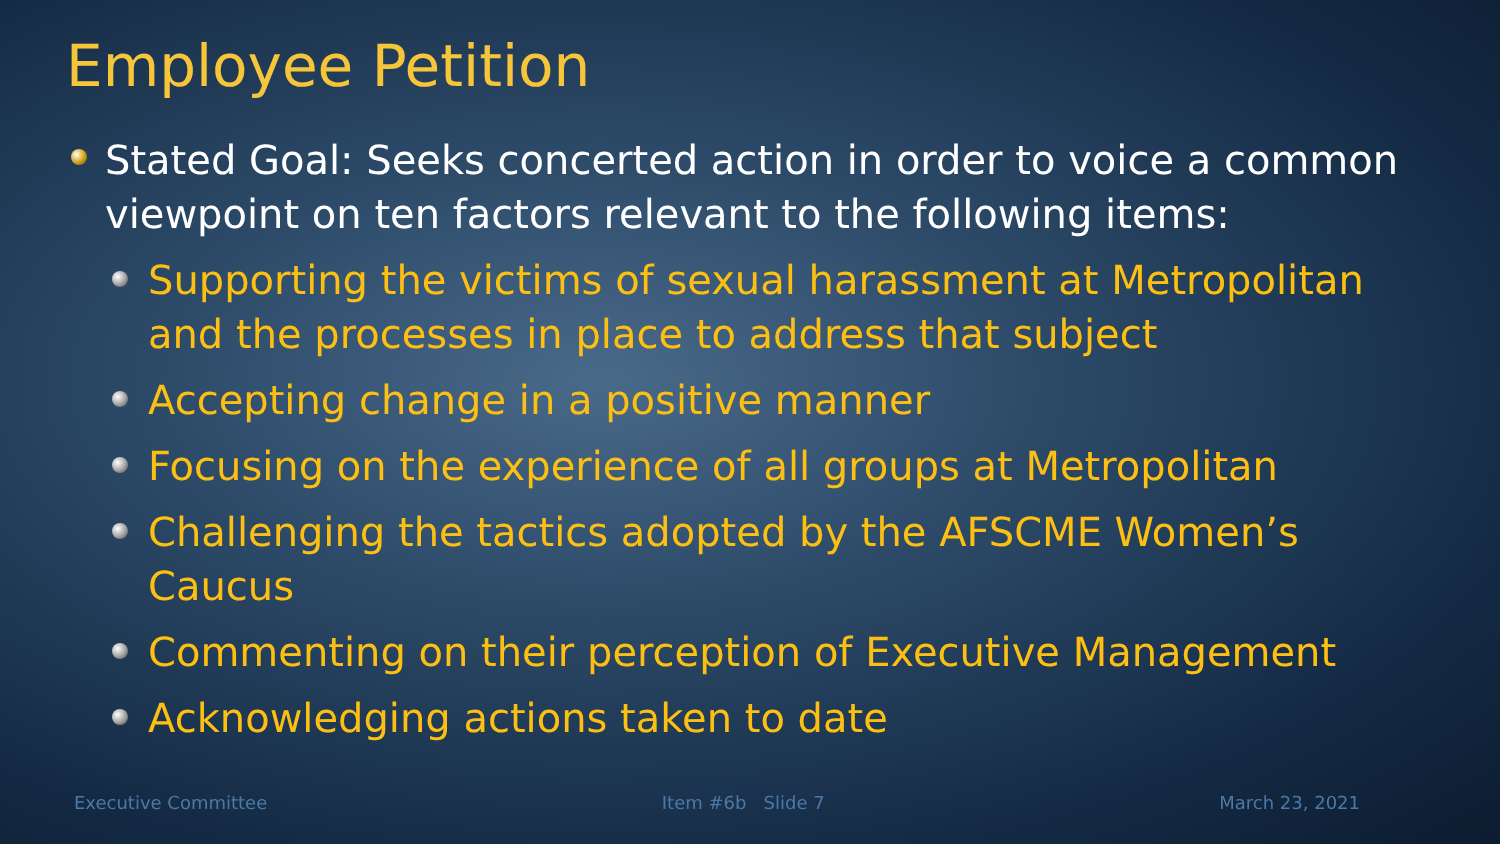Employee Petition
Stated Goal: Seeks concerted action in order to voice a common viewpoint on ten factors relevant to the following items:
Supporting the victims of sexual harassment at Metropolitan and the processes in place to address that subject
Accepting change in a positive manner
Focusing on the experience of all groups at Metropolitan
Challenging the tactics adopted by the AFSCME Women’s Caucus
Commenting on their perception of Executive Management
Acknowledging actions taken to date
Executive Committee Item #6b Slide 7 March 23, 2021